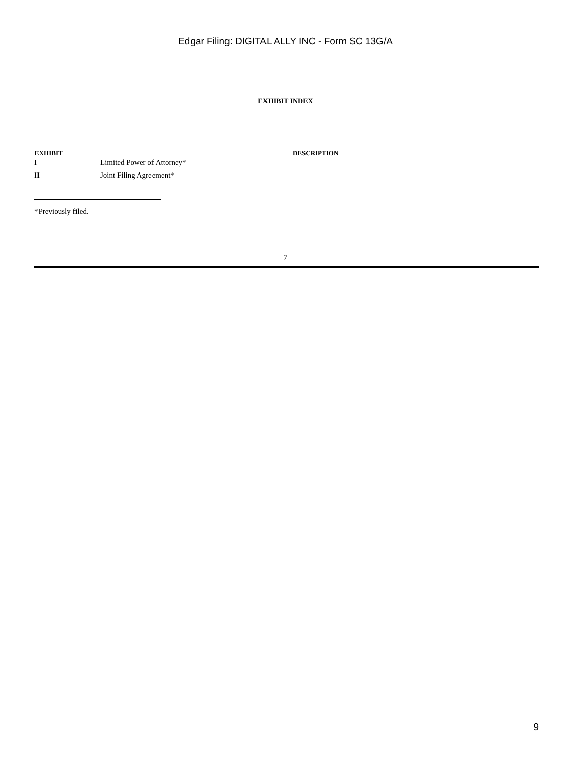Edgar Filing: DIGITAL ALLY INC - Form SC 13G/A
EXHIBIT INDEX
| EXHIBIT | DESCRIPTION |
| --- | --- |
| I | Limited Power of Attorney* |
| II | Joint Filing Agreement* |
*Previously filed.
7
9